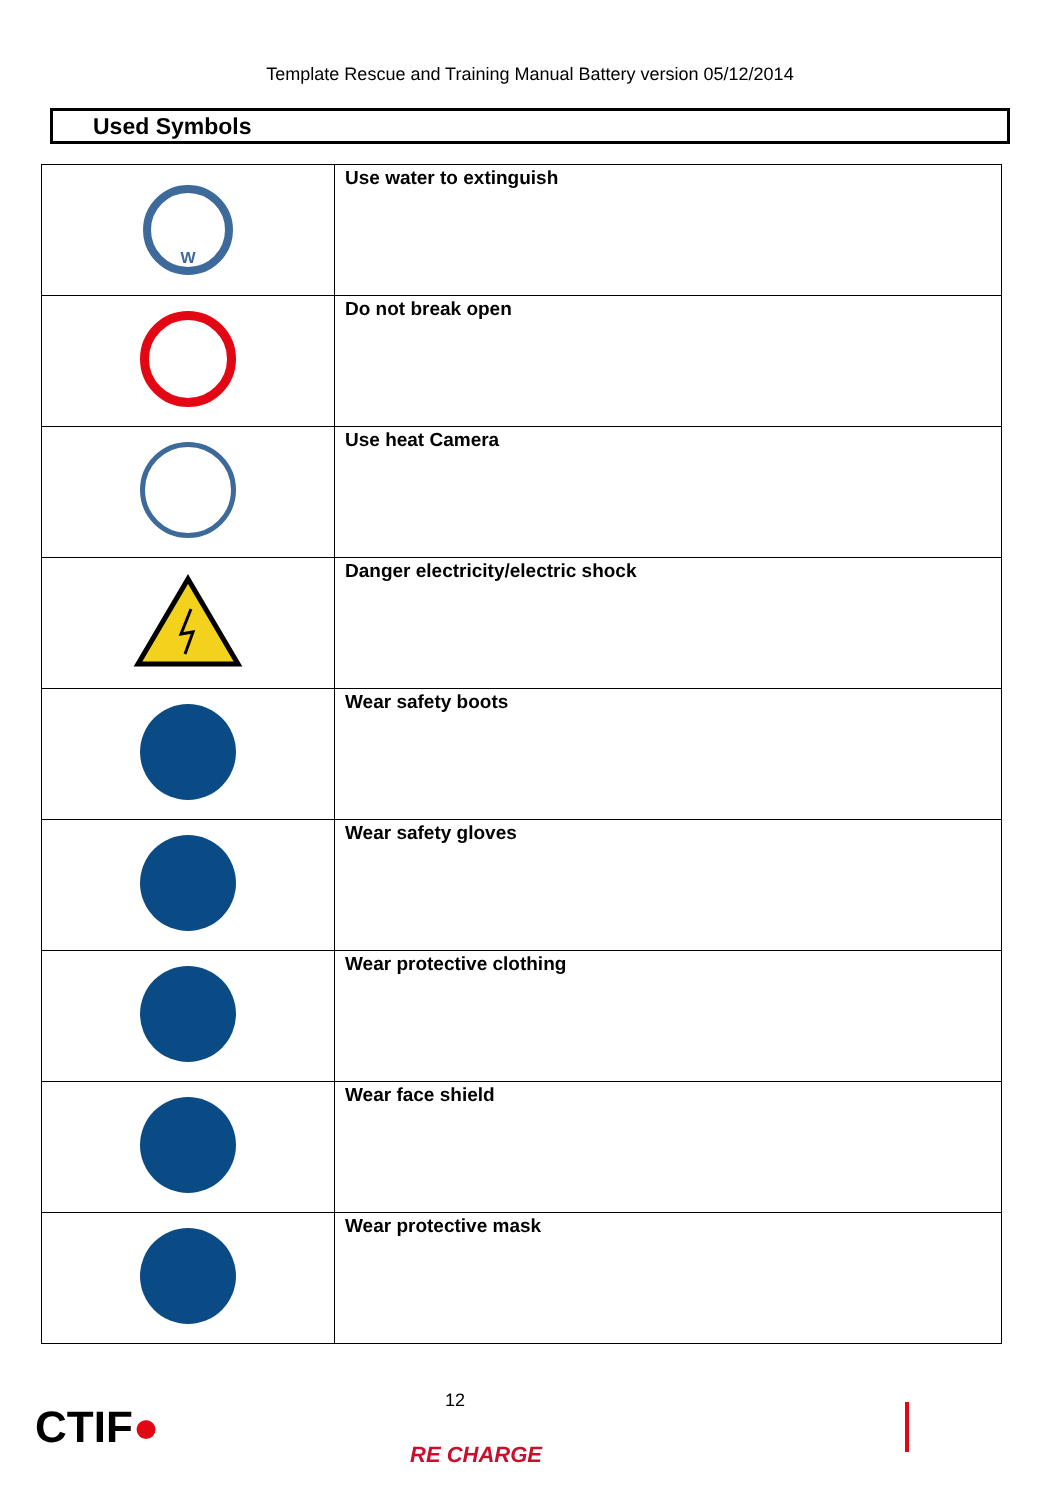Template Rescue and Training Manual Battery version 05/12/2014
Used Symbols
| W | Use water to extinguish |
| | Do not break open |
| | Use heat Camera |
| | Danger electricity/electric shock |
| | Wear safety boots |
| | Wear safety gloves |
| | Wear protective clothing |
| | Wear face shield |
| | Wear protective mask |
CTIF●
12
RE CHARGE